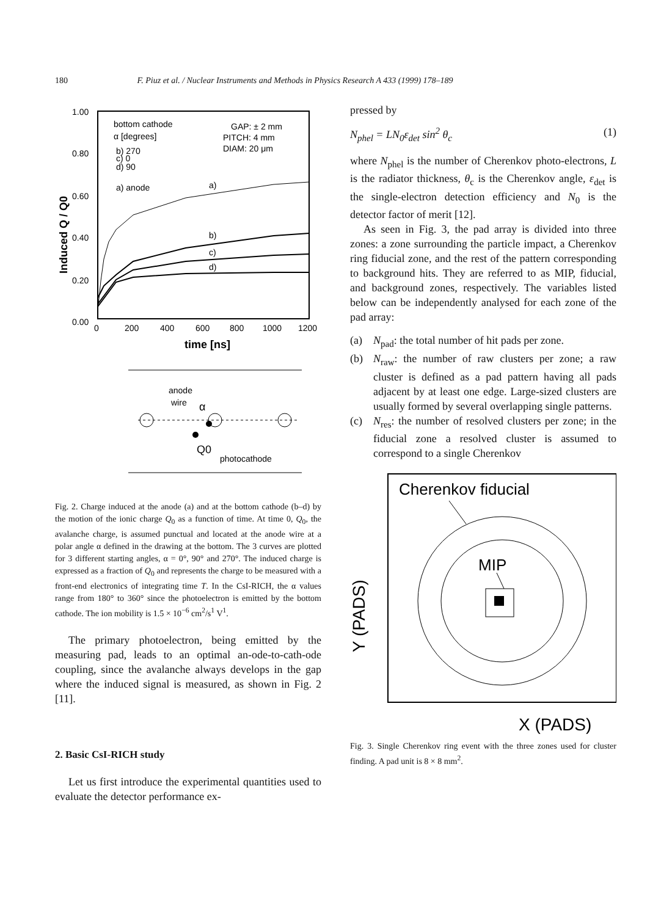180 F. Piuz et al. / Nuclear Instruments and Methods in Physics Research A 433 (1999) 178–189
1.00
0.80
0.60
0.40
0.20
0.00
0
200
400
600
800
1000
1200
time [ns]
Induced Q / Q0
bottom cathode
α [degrees]
b) 270
c) 0
d) 90
a) anode
GAP: ± 2 mm
PITCH: 4 mm
DIAM: 20 μm
a)
b)
c)
d)
anode
wire
α
Q0
photocathode
Fig. 2. Charge induced at the anode (a) and at the bottom cathode (b–d) by the motion of the ionic charge Q<sub>0</sub> as a function of time. At time 0, Q<sub>0</sub>, the avalanche charge, is assumed punctual and located at the anode wire at a polar angle α defined in the drawing at the bottom. The 3 curves are plotted for 3 different starting angles, α = 0°, 90° and 270°. The induced charge is expressed as a fraction of Q<sub>0</sub> and represents the charge to be measured with a front-end electronics of integrating time T. In the CsI-RICH, the α values range from 180° to 360° since the photoelectron is emitted by the bottom cathode. The ion mobility is 1.5 × 10<sup>−6</sup> cm<sup>2</sup>/s<sup>1</sup> V<sup>1</sup>.
The primary photoelectron, being emitted by the measuring pad, leads to an optimal an-ode-to-cath-ode coupling, since the avalanche always develops in the gap where the induced signal is measured, as shown in Fig. 2 [11].
2. Basic CsI-RICH study
Let us first introduce the experimental quantities used to evaluate the detector performance ex-
pressed by
N<sub>phel</sub> = LN<sub>0</sub>ε<sub>det</sub> sin<sup>2</sup> θ<sub>c</sub> (1)
where N<sub>phel</sub> is the number of Cherenkov photo-electrons, L is the radiator thickness, θ<sub>c</sub> is the Cherenkov angle, ε<sub>det</sub> is the single-electron detection efficiency and N<sub>0</sub> is the detector factor of merit [12].
As seen in Fig. 3, the pad array is divided into three zones: a zone surrounding the particle impact, a Cherenkov ring fiducial zone, and the rest of the pattern corresponding to background hits. They are referred to as MIP, fiducial, and background zones, respectively. The variables listed below can be independently analysed for each zone of the pad array:
(a) N<sub>pad</sub>: the total number of hit pads per zone.
(b) N<sub>raw</sub>: the number of raw clusters per zone; a raw cluster is defined as a pad pattern having all pads adjacent by at least one edge. Large-sized clusters are usually formed by several overlapping single patterns.
(c) N<sub>res</sub>: the number of resolved clusters per zone; in the fiducial zone a resolved cluster is assumed to correspond to a single Cherenkov
Cherenkov fiducial
Y (PADS)
MIP
X (PADS)
Fig. 3. Single Cherenkov ring event with the three zones used for cluster finding. A pad unit is 8 × 8 mm<sup>2</sup>.